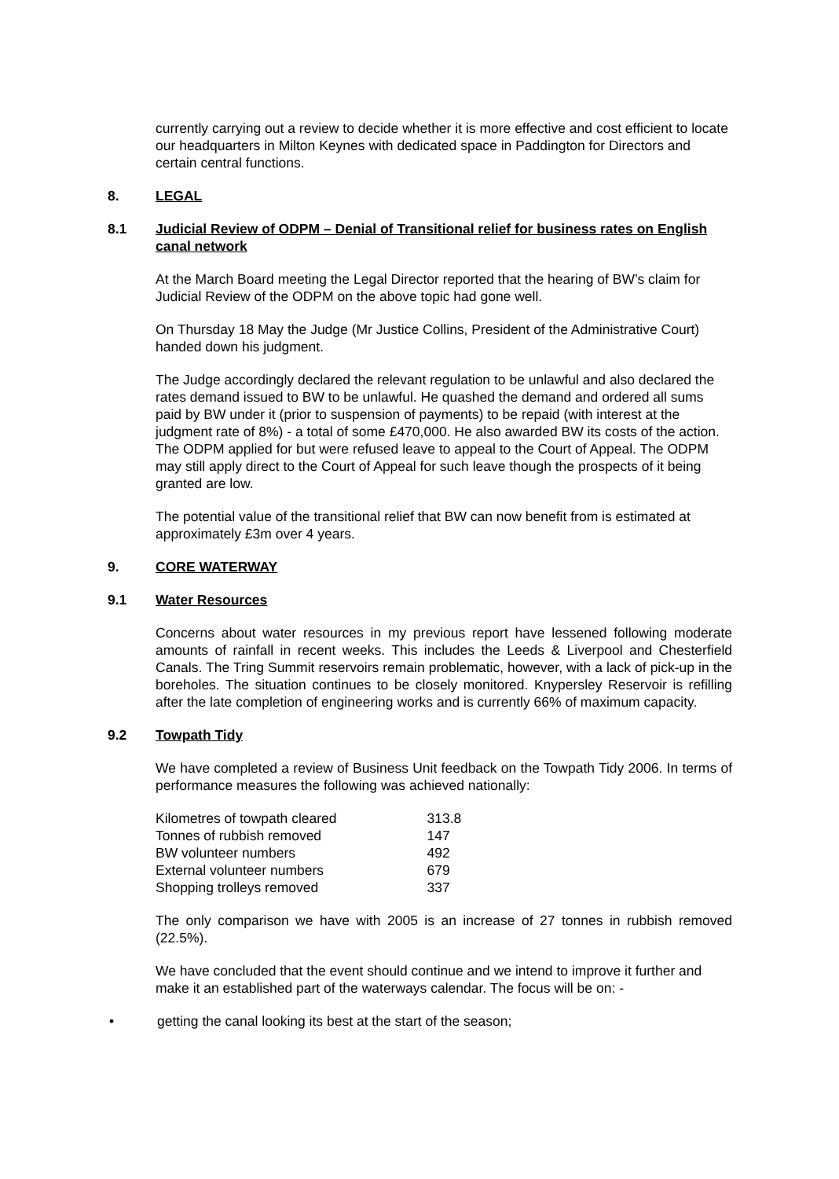currently carrying out a review to decide whether it is more effective and cost efficient to locate our headquarters in Milton Keynes with dedicated space in Paddington for Directors and certain central functions.
8. LEGAL
8.1 Judicial Review of ODPM – Denial of Transitional relief for business rates on English canal network
At the March Board meeting the Legal Director reported that the hearing of BW’s claim for Judicial Review of the ODPM on the above topic had gone well.
On Thursday 18 May the Judge (Mr Justice Collins, President of the Administrative Court) handed down his judgment.
The Judge accordingly declared the relevant regulation to be unlawful and also declared the rates demand issued to BW to be unlawful. He quashed the demand and ordered all sums paid by BW under it (prior to suspension of payments) to be repaid (with interest at the judgment rate of 8%) - a total of some £470,000. He also awarded BW its costs of the action. The ODPM applied for but were refused leave to appeal to the Court of Appeal. The ODPM may still apply direct to the Court of Appeal for such leave though the prospects of it being granted are low.
The potential value of the transitional relief that BW can now benefit from is estimated at approximately £3m over 4 years.
9. CORE WATERWAY
9.1 Water Resources
Concerns about water resources in my previous report have lessened following moderate amounts of rainfall in recent weeks. This includes the Leeds & Liverpool and Chesterfield Canals. The Tring Summit reservoirs remain problematic, however, with a lack of pick-up in the boreholes. The situation continues to be closely monitored. Knypersley Reservoir is refilling after the late completion of engineering works and is currently 66% of maximum capacity.
9.2 Towpath Tidy
We have completed a review of Business Unit feedback on the Towpath Tidy 2006. In terms of performance measures the following was achieved nationally:
| Kilometres of towpath cleared | 313.8 |
| Tonnes of rubbish removed | 147 |
| BW volunteer numbers | 492 |
| External volunteer numbers | 679 |
| Shopping trolleys removed | 337 |
The only comparison we have with 2005 is an increase of 27 tonnes in rubbish removed (22.5%).
We have concluded that the event should continue and we intend to improve it further and make it an established part of the waterways calendar. The focus will be on: -
• getting the canal looking its best at the start of the season;